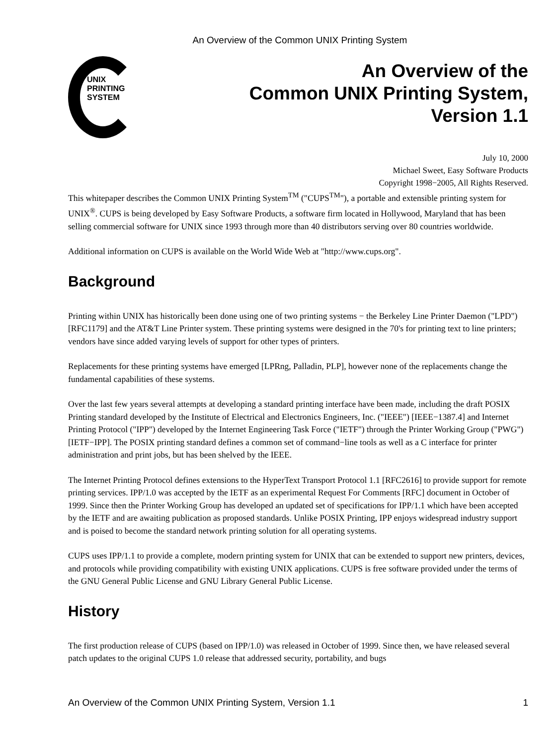An Overview of the Common UNIX Printing System
UNIX
PRINTING
SYSTEM
An Overview of the
Common UNIX Printing System,
Version 1.1
July 10, 2000
Michael Sweet, Easy Software Products
Copyright 1998−2005, All Rights Reserved.
This whitepaper describes the Common UNIX Printing System<sup>TM</sup> ("CUPS<sup>TM</sup>"), a portable and extensible printing system for UNIX<sup>®</sup>. CUPS is being developed by Easy Software Products, a software firm located in Hollywood, Maryland that has been selling commercial software for UNIX since 1993 through more than 40 distributors serving over 80 countries worldwide.
Additional information on CUPS is available on the World Wide Web at "http://www.cups.org".
Background
Printing within UNIX has historically been done using one of two printing systems − the Berkeley Line Printer Daemon ("LPD") [RFC1179] and the AT&T Line Printer system. These printing systems were designed in the 70's for printing text to line printers; vendors have since added varying levels of support for other types of printers.
Replacements for these printing systems have emerged [LPRng, Palladin, PLP], however none of the replacements change the fundamental capabilities of these systems.
Over the last few years several attempts at developing a standard printing interface have been made, including the draft POSIX Printing standard developed by the Institute of Electrical and Electronics Engineers, Inc. ("IEEE") [IEEE−1387.4] and Internet Printing Protocol ("IPP") developed by the Internet Engineering Task Force ("IETF") through the Printer Working Group ("PWG") [IETF−IPP]. The POSIX printing standard defines a common set of command−line tools as well as a C interface for printer administration and print jobs, but has been shelved by the IEEE.
The Internet Printing Protocol defines extensions to the HyperText Transport Protocol 1.1 [RFC2616] to provide support for remote printing services. IPP/1.0 was accepted by the IETF as an experimental Request For Comments [RFC] document in October of 1999. Since then the Printer Working Group has developed an updated set of specifications for IPP/1.1 which have been accepted by the IETF and are awaiting publication as proposed standards. Unlike POSIX Printing, IPP enjoys widespread industry support and is poised to become the standard network printing solution for all operating systems.
CUPS uses IPP/1.1 to provide a complete, modern printing system for UNIX that can be extended to support new printers, devices, and protocols while providing compatibility with existing UNIX applications. CUPS is free software provided under the terms of the GNU General Public License and GNU Library General Public License.
History
The first production release of CUPS (based on IPP/1.0) was released in October of 1999. Since then, we have released several patch updates to the original CUPS 1.0 release that addressed security, portability, and bugs
An Overview of the Common UNIX Printing System, Version 1.1 1